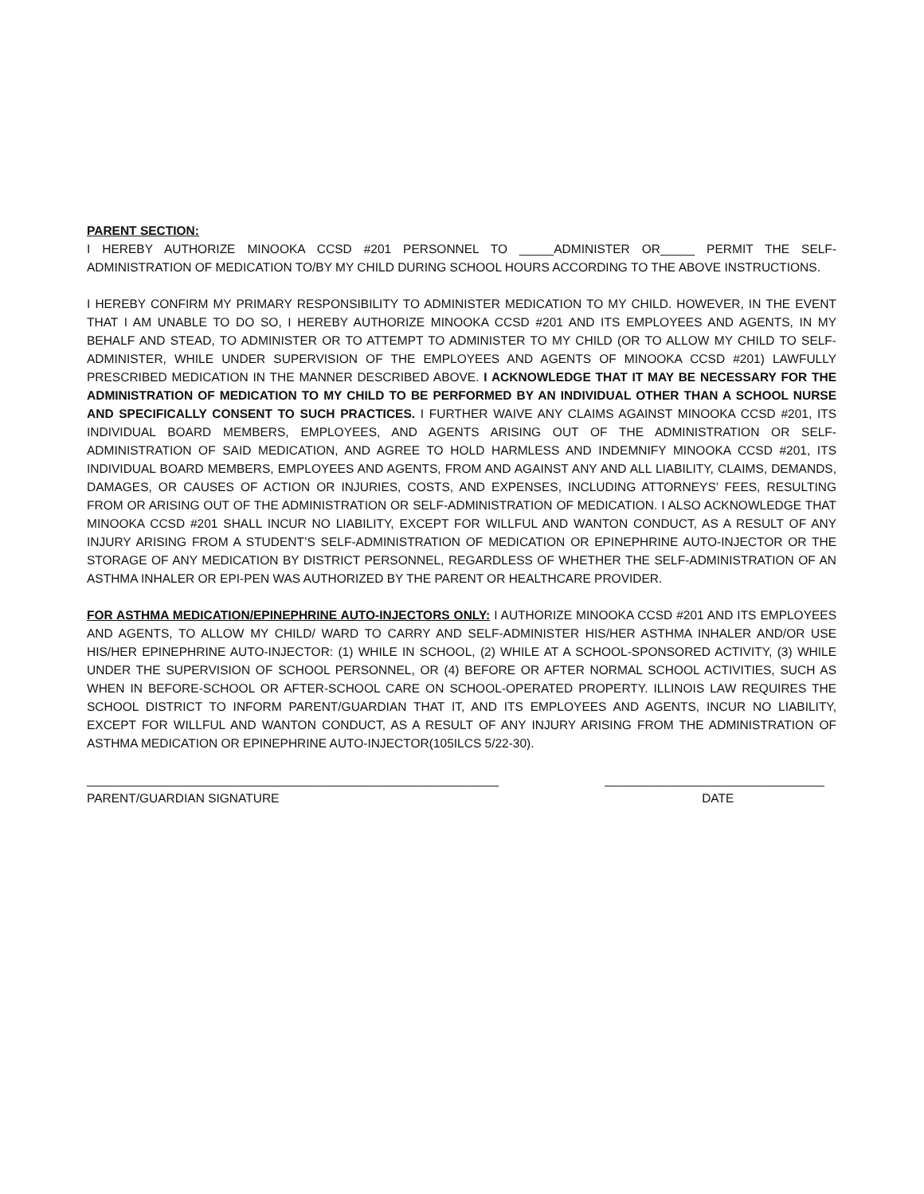PARENT SECTION:
I HEREBY AUTHORIZE MINOOKA CCSD #201 PERSONNEL TO _____ADMINISTER OR_____ PERMIT THE SELF-ADMINISTRATION OF MEDICATION TO/BY MY CHILD DURING SCHOOL HOURS ACCORDING TO THE ABOVE INSTRUCTIONS.
I HEREBY CONFIRM MY PRIMARY RESPONSIBILITY TO ADMINISTER MEDICATION TO MY CHILD. HOWEVER, IN THE EVENT THAT I AM UNABLE TO DO SO, I HEREBY AUTHORIZE MINOOKA CCSD #201 AND ITS EMPLOYEES AND AGENTS, IN MY BEHALF AND STEAD, TO ADMINISTER OR TO ATTEMPT TO ADMINISTER TO MY CHILD (OR TO ALLOW MY CHILD TO SELF-ADMINISTER, WHILE UNDER SUPERVISION OF THE EMPLOYEES AND AGENTS OF MINOOKA CCSD #201) LAWFULLY PRESCRIBED MEDICATION IN THE MANNER DESCRIBED ABOVE. I ACKNOWLEDGE THAT IT MAY BE NECESSARY FOR THE ADMINISTRATION OF MEDICATION TO MY CHILD TO BE PERFORMED BY AN INDIVIDUAL OTHER THAN A SCHOOL NURSE AND SPECIFICALLY CONSENT TO SUCH PRACTICES. I FURTHER WAIVE ANY CLAIMS AGAINST MINOOKA CCSD #201, ITS INDIVIDUAL BOARD MEMBERS, EMPLOYEES, AND AGENTS ARISING OUT OF THE ADMINISTRATION OR SELF-ADMINISTRATION OF SAID MEDICATION, AND AGREE TO HOLD HARMLESS AND INDEMNIFY MINOOKA CCSD #201, ITS INDIVIDUAL BOARD MEMBERS, EMPLOYEES AND AGENTS, FROM AND AGAINST ANY AND ALL LIABILITY, CLAIMS, DEMANDS, DAMAGES, OR CAUSES OF ACTION OR INJURIES, COSTS, AND EXPENSES, INCLUDING ATTORNEYS’ FEES, RESULTING FROM OR ARISING OUT OF THE ADMINISTRATION OR SELF-ADMINISTRATION OF MEDICATION. I ALSO ACKNOWLEDGE THAT MINOOKA CCSD #201 SHALL INCUR NO LIABILITY, EXCEPT FOR WILLFUL AND WANTON CONDUCT, AS A RESULT OF ANY INJURY ARISING FROM A STUDENT’S SELF-ADMINISTRATION OF MEDICATION OR EPINEPHRINE AUTO-INJECTOR OR THE STORAGE OF ANY MEDICATION BY DISTRICT PERSONNEL, REGARDLESS OF WHETHER THE SELF-ADMINISTRATION OF AN ASTHMA INHALER OR EPI-PEN WAS AUTHORIZED BY THE PARENT OR HEALTHCARE PROVIDER.
FOR ASTHMA MEDICATION/EPINEPHRINE AUTO-INJECTORS ONLY: I AUTHORIZE MINOOKA CCSD #201 AND ITS EMPLOYEES AND AGENTS, TO ALLOW MY CHILD/ WARD TO CARRY AND SELF-ADMINISTER HIS/HER ASTHMA INHALER AND/OR USE HIS/HER EPINEPHRINE AUTO-INJECTOR: (1) WHILE IN SCHOOL, (2) WHILE AT A SCHOOL-SPONSORED ACTIVITY, (3) WHILE UNDER THE SUPERVISION OF SCHOOL PERSONNEL, OR (4) BEFORE OR AFTER NORMAL SCHOOL ACTIVITIES, SUCH AS WHEN IN BEFORE-SCHOOL OR AFTER-SCHOOL CARE ON SCHOOL-OPERATED PROPERTY. ILLINOIS LAW REQUIRES THE SCHOOL DISTRICT TO INFORM PARENT/GUARDIAN THAT IT, AND ITS EMPLOYEES AND AGENTS, INCUR NO LIABILITY, EXCEPT FOR WILLFUL AND WANTON CONDUCT, AS A RESULT OF ANY INJURY ARISING FROM THE ADMINISTRATION OF ASTHMA MEDICATION OR EPINEPHRINE AUTO-INJECTOR(105ILCS 5/22-30).
____________________________________________________________
PARENT/GUARDIAN SIGNATURE
________________________________
DATE